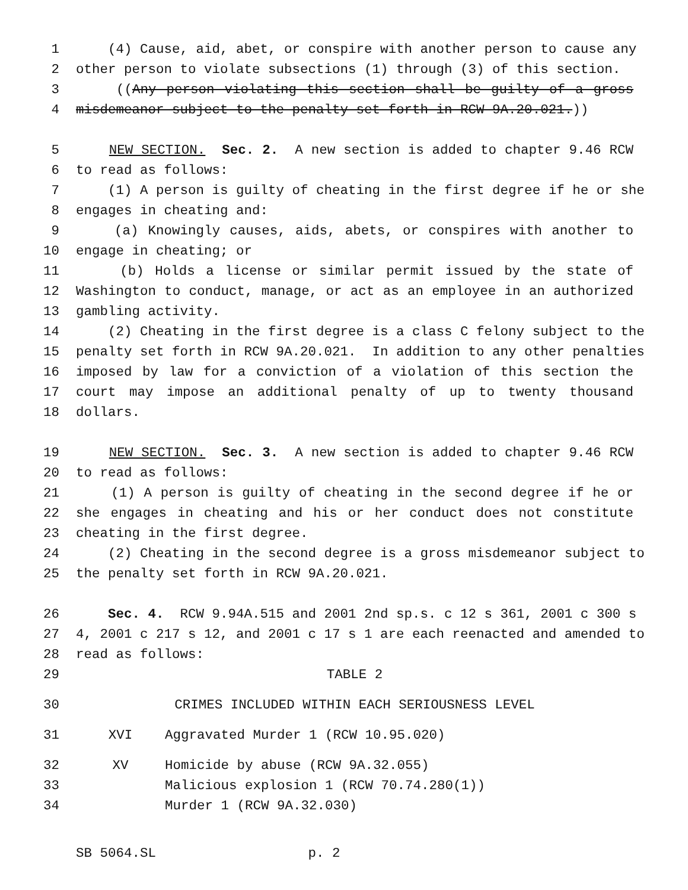1 (4) Cause, aid, abet, or conspire with another person to cause any
2 other person to violate subsections (1) through (3) of this section.
3 ((Any person violating this section shall be guilty of a gross
4 misdemeanor subject to the penalty set forth in RCW 9A.20.021.))
5 NEW SECTION. Sec. 2. A new section is added to chapter 9.46 RCW
6 to read as follows:
7 (1) A person is guilty of cheating in the first degree if he or she
8 engages in cheating and:
9 (a) Knowingly causes, aids, abets, or conspires with another to
10 engage in cheating; or
11 (b) Holds a license or similar permit issued by the state of
12 Washington to conduct, manage, or act as an employee in an authorized
13 gambling activity.
14 (2) Cheating in the first degree is a class C felony subject to the
15 penalty set forth in RCW 9A.20.021. In addition to any other penalties
16 imposed by law for a conviction of a violation of this section the
17 court may impose an additional penalty of up to twenty thousand
18 dollars.
19 NEW SECTION. Sec. 3. A new section is added to chapter 9.46 RCW
20 to read as follows:
21 (1) A person is guilty of cheating in the second degree if he or
22 she engages in cheating and his or her conduct does not constitute
23 cheating in the first degree.
24 (2) Cheating in the second degree is a gross misdemeanor subject to
25 the penalty set forth in RCW 9A.20.021.
26 Sec. 4. RCW 9.94A.515 and 2001 2nd sp.s. c 12 s 361, 2001 c 300 s
27 4, 2001 c 217 s 12, and 2001 c 17 s 1 are each reenacted and amended to
28 read as follows:
29 TABLE 2
30 CRIMES INCLUDED WITHIN EACH SERIOUSNESS LEVEL
31 XVI Aggravated Murder 1 (RCW 10.95.020)
32 XV Homicide by abuse (RCW 9A.32.055)
33 Malicious explosion 1 (RCW 70.74.280(1))
34 Murder 1 (RCW 9A.32.030)
SB 5064.SL p. 2